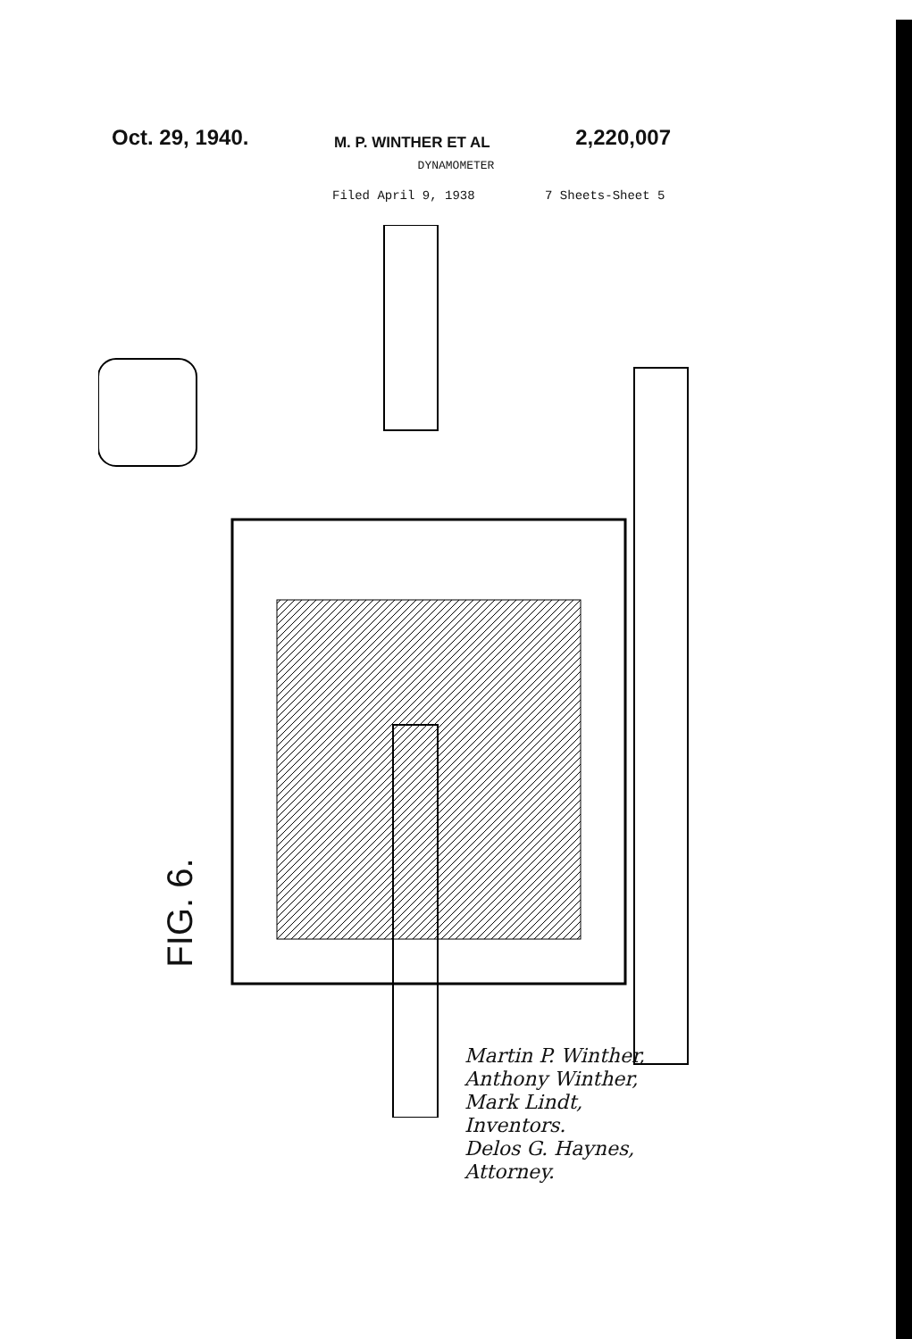Oct. 29, 1940. M. P. WINTHER ET AL 2,220,007
DYNAMOMETER
Filed April 9, 1938 7 Sheets-Sheet 5
FIG. 6.
Martin P. Winther,
Anthony Winther,
Mark Lindt,
Inventors.
Delos G. Haynes,
Attorney.